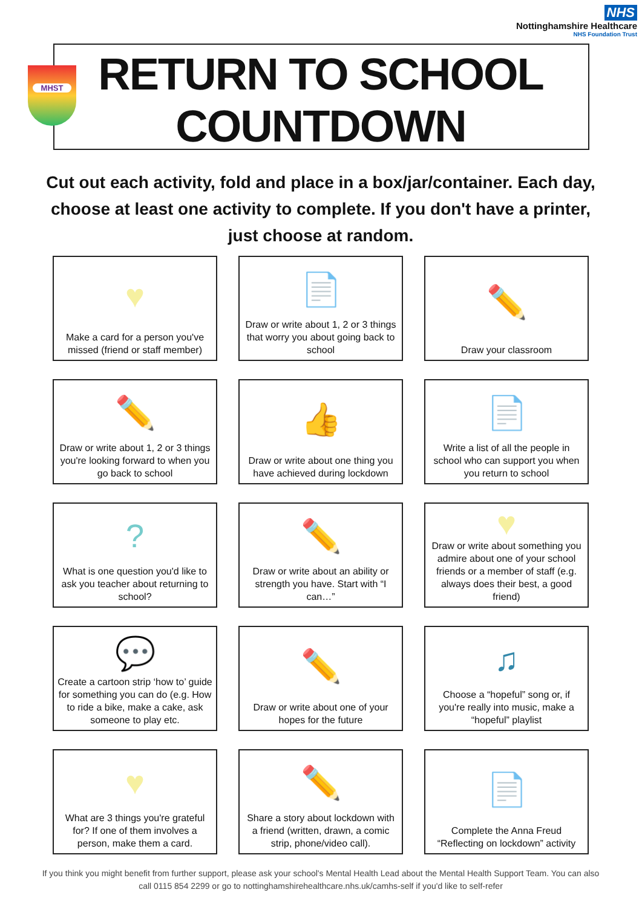NHS
Nottinghamshire Healthcare
NHS Foundation Trust
MHST
RETURN TO SCHOOL COUNTDOWN
Cut out each activity, fold and place in a box/jar/container. Each day, choose at least one activity to complete. If you don't have a printer, just choose at random.
♥
Make a card for a person you've missed (friend or staff member)
📄
Draw or write about 1, 2 or 3 things that worry you about going back to school
✏️
Draw your classroom
✏️
Draw or write about 1, 2 or 3 things you're looking forward to when you go back to school
👍
Draw or write about one thing you have achieved during lockdown
📄
Write a list of all the people in school who can support you when you return to school
?
What is one question you'd like to ask you teacher about returning to school?
✏️
Draw or write about an ability or strength you have. Start with “I can…”
♥
Draw or write about something you admire about one of your school friends or a member of staff (e.g. always does their best, a good friend)
💬
Create a cartoon strip ‘how to’ guide for something you can do (e.g. How to ride a bike, make a cake, ask someone to play etc.
✏️
Draw or write about one of your hopes for the future
♫
Choose a “hopeful” song or, if you're really into music, make a “hopeful” playlist
♥
What are 3 things you're grateful for? If one of them involves a person, make them a card.
✏️
Share a story about lockdown with a friend (written, drawn, a comic strip, phone/video call).
📄
Complete the Anna Freud “Reflecting on lockdown” activity
If you think you might benefit from further support, please ask your school's Mental Health Lead about the Mental Health Support Team. You can also call 0115 854 2299 or go to nottinghamshirehealthcare.nhs.uk/camhs-self if you'd like to self-refer